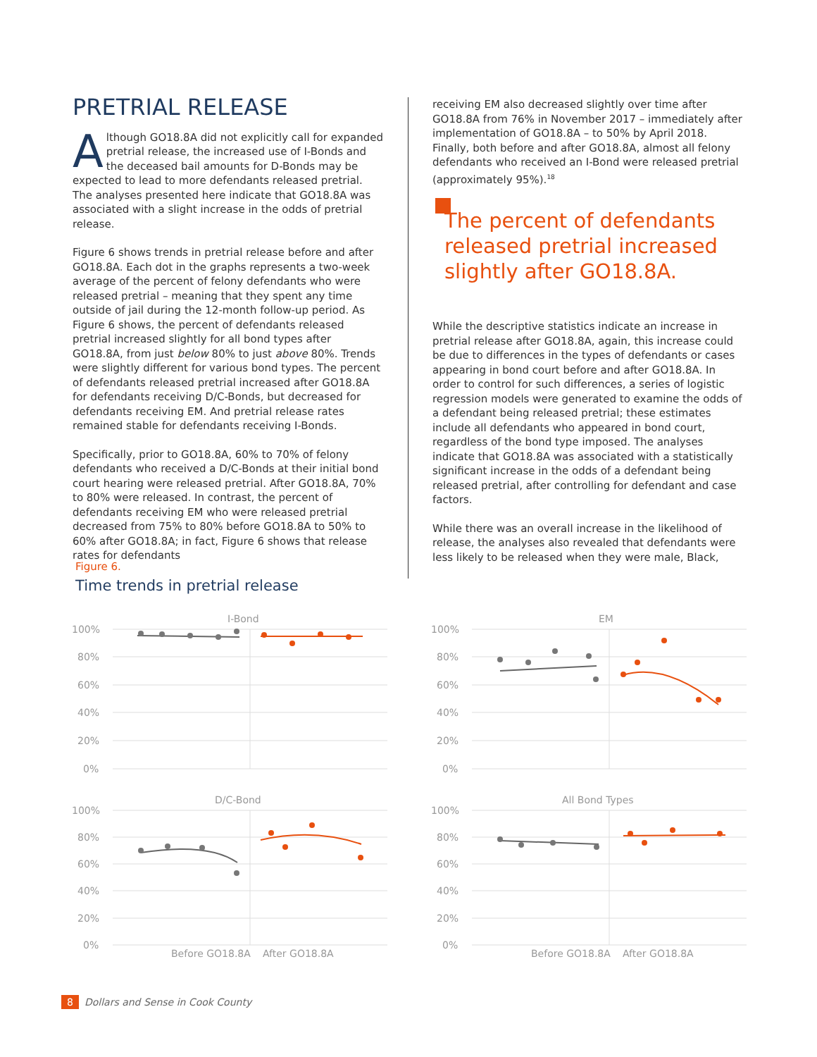PRETRIAL RELEASE
Although GO18.8A did not explicitly call for expanded pretrial release, the increased use of I-Bonds and the deceased bail amounts for D-Bonds may be expected to lead to more defendants released pretrial. The analyses presented here indicate that GO18.8A was associated with a slight increase in the odds of pretrial release.
Figure 6 shows trends in pretrial release before and after GO18.8A. Each dot in the graphs represents a two-week average of the percent of felony defendants who were released pretrial – meaning that they spent any time outside of jail during the 12-month follow-up period. As Figure 6 shows, the percent of defendants released pretrial increased slightly for all bond types after GO18.8A, from just below 80% to just above 80%. Trends were slightly different for various bond types. The percent of defendants released pretrial increased after GO18.8A for defendants receiving D/C-Bonds, but decreased for defendants receiving EM. And pretrial release rates remained stable for defendants receiving I-Bonds.
Specifically, prior to GO18.8A, 60% to 70% of felony defendants who received a D/C-Bonds at their initial bond court hearing were released pretrial. After GO18.8A, 70% to 80% were released. In contrast, the percent of defendants receiving EM who were released pretrial decreased from 75% to 80% before GO18.8A to 50% to 60% after GO18.8A; in fact, Figure 6 shows that release rates for defendants
receiving EM also decreased slightly over time after GO18.8A from 76% in November 2017 – immediately after implementation of GO18.8A – to 50% by April 2018. Finally, both before and after GO18.8A, almost all felony defendants who received an I-Bond were released pretrial (approximately 95%).<sup>18</sup>
The percent of defendants released pretrial increased slightly after GO18.8A.
While the descriptive statistics indicate an increase in pretrial release after GO18.8A, again, this increase could be due to differences in the types of defendants or cases appearing in bond court before and after GO18.8A. In order to control for such differences, a series of logistic regression models were generated to examine the odds of a defendant being released pretrial; these estimates include all defendants who appeared in bond court, regardless of the bond type imposed. The analyses indicate that GO18.8A was associated with a statistically significant increase in the odds of a defendant being released pretrial, after controlling for defendant and case factors.
While there was an overall increase in the likelihood of release, the analyses also revealed that defendants were less likely to be released when they were male, Black,
Figure 6.
Time trends in pretrial release
I-Bond
EM
D/C-Bond
All Bond Types
100%
80%
60%
40%
20%
0%
100%
80%
60%
40%
20%
0%
100%
80%
60%
40%
20%
0%
100%
80%
60%
40%
20%
0%
Before GO18.8A
After GO18.8A
Before GO18.8A
After GO18.8A
8 Dollars and Sense in Cook County